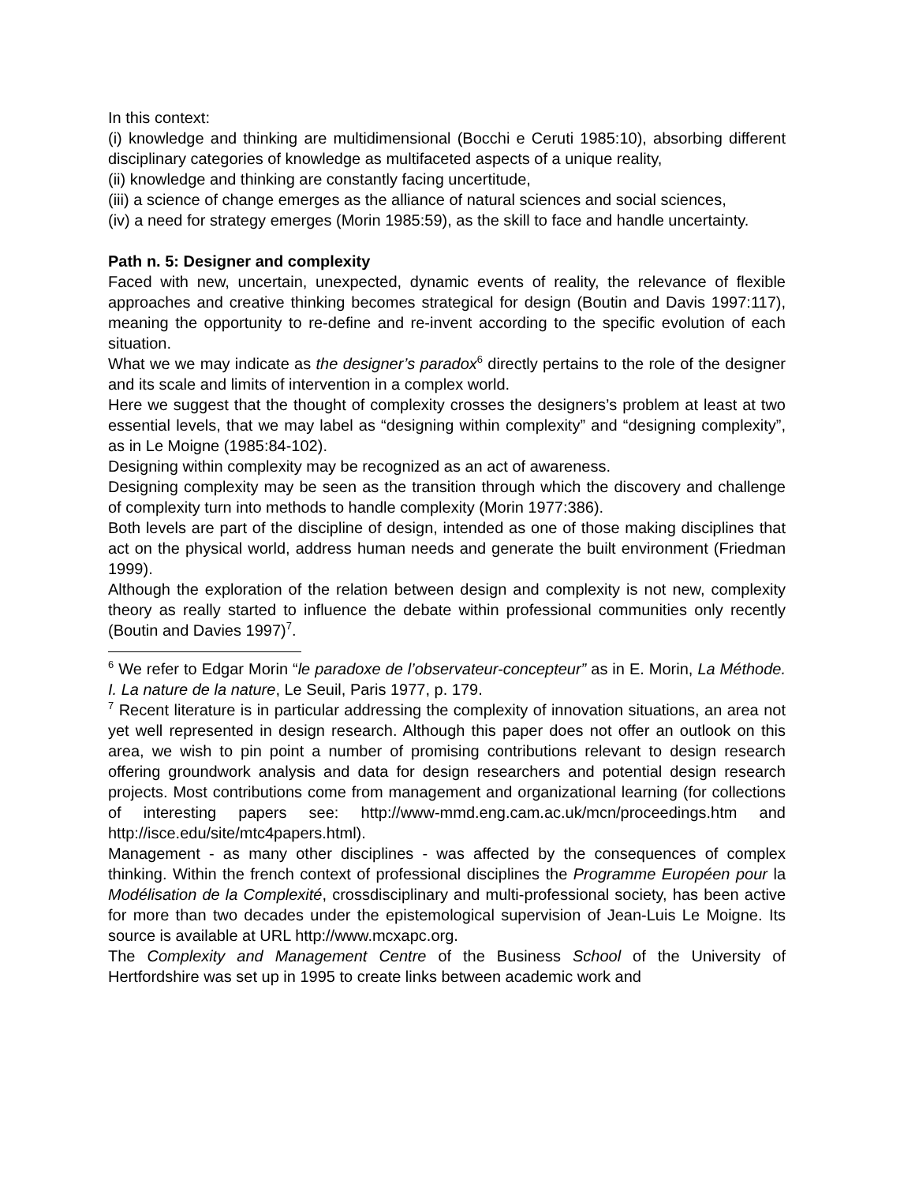In this context:
(i) knowledge and thinking are multidimensional (Bocchi e Ceruti 1985:10), absorbing different disciplinary categories of knowledge as multifaceted aspects of a unique reality,
(ii) knowledge and thinking are constantly facing uncertitude,
(iii) a science of change emerges as the alliance of natural sciences and social sciences,
(iv) a need for strategy emerges (Morin 1985:59), as the skill to face and handle uncertainty.
Path n. 5: Designer and complexity
Faced with new, uncertain, unexpected, dynamic events of reality, the relevance of flexible approaches and creative thinking becomes strategical for design (Boutin and Davis 1997:117), meaning the opportunity to re-define and re-invent according to the specific evolution of each situation.
What we we may indicate as the designer’s paradox<sup>6</sup> directly pertains to the role of the designer and its scale and limits of intervention in a complex world.
Here we suggest that the thought of complexity crosses the designers’s problem at least at two essential levels, that we may label as “designing within complexity” and “designing complexity”, as in Le Moigne (1985:84-102).
Designing within complexity may be recognized as an act of awareness.
Designing complexity may be seen as the transition through which the discovery and challenge of complexity turn into methods to handle complexity (Morin 1977:386).
Both levels are part of the discipline of design, intended as one of those making disciplines that act on the physical world, address human needs and generate the built environment (Friedman 1999).
Although the exploration of the relation between design and complexity is not new, complexity theory as really started to influence the debate within professional communities only recently (Boutin and Davies 1997)<sup>7</sup>.
<sup>6</sup> We refer to Edgar Morin “le paradoxe de l’observateur-concepteur” as in E. Morin, La Méthode. I. La nature de la nature, Le Seuil, Paris 1977, p. 179.
<sup>7</sup> Recent literature is in particular addressing the complexity of innovation situations, an area not yet well represented in design research. Although this paper does not offer an outlook on this area, we wish to pin point a number of promising contributions relevant to design research offering groundwork analysis and data for design researchers and potential design research projects. Most contributions come from management and organizational learning (for collections of interesting papers see: http://www-mmd.eng.cam.ac.uk/mcn/proceedings.htm and http://isce.edu/site/mtc4papers.html).
Management - as many other disciplines - was affected by the consequences of complex thinking. Within the french context of professional disciplines the Programme Européen pour la Modélisation de la Complexité, crossdisciplinary and multi-professional society, has been active for more than two decades under the epistemological supervision of Jean-Luis Le Moigne. Its source is available at URL http://www.mcxapc.org.
The Complexity and Management Centre of the Business School of the University of Hertfordshire was set up in 1995 to create links between academic work and